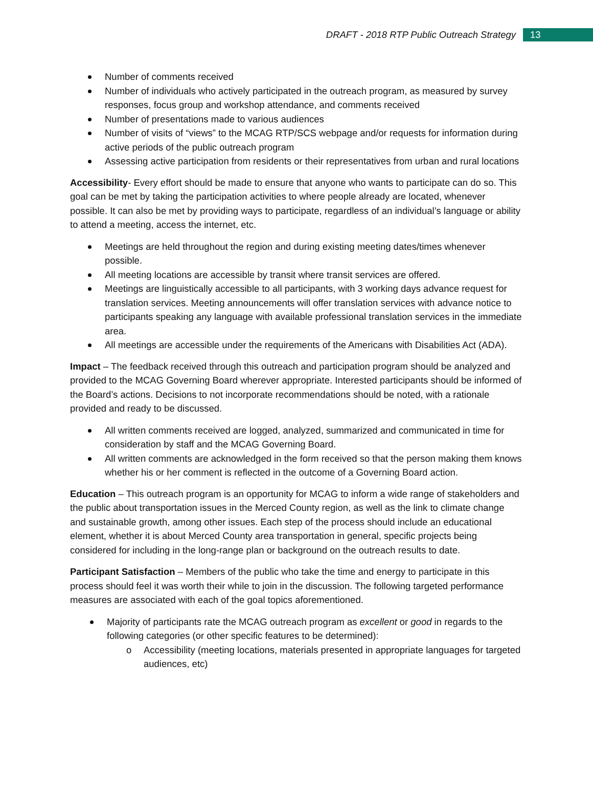DRAFT - 2018 RTP Public Outreach Strategy
13
Number of comments received
Number of individuals who actively participated in the outreach program, as measured by survey responses, focus group and workshop attendance, and comments received
Number of presentations made to various audiences
Number of visits of “views” to the MCAG RTP/SCS webpage and/or requests for information during active periods of the public outreach program
Assessing active participation from residents or their representatives from urban and rural locations
Accessibility- Every effort should be made to ensure that anyone who wants to participate can do so. This goal can be met by taking the participation activities to where people already are located, whenever possible. It can also be met by providing ways to participate, regardless of an individual’s language or ability to attend a meeting, access the internet, etc.
Meetings are held throughout the region and during existing meeting dates/times whenever possible.
All meeting locations are accessible by transit where transit services are offered.
Meetings are linguistically accessible to all participants, with 3 working days advance request for translation services. Meeting announcements will offer translation services with advance notice to participants speaking any language with available professional translation services in the immediate area.
All meetings are accessible under the requirements of the Americans with Disabilities Act (ADA).
Impact – The feedback received through this outreach and participation program should be analyzed and provided to the MCAG Governing Board wherever appropriate. Interested participants should be informed of the Board’s actions. Decisions to not incorporate recommendations should be noted, with a rationale provided and ready to be discussed.
All written comments received are logged, analyzed, summarized and communicated in time for consideration by staff and the MCAG Governing Board.
All written comments are acknowledged in the form received so that the person making them knows whether his or her comment is reflected in the outcome of a Governing Board action.
Education – This outreach program is an opportunity for MCAG to inform a wide range of stakeholders and the public about transportation issues in the Merced County region, as well as the link to climate change and sustainable growth, among other issues. Each step of the process should include an educational element, whether it is about Merced County area transportation in general, specific projects being considered for including in the long-range plan or background on the outreach results to date.
Participant Satisfaction – Members of the public who take the time and energy to participate in this process should feel it was worth their while to join in the discussion. The following targeted performance measures are associated with each of the goal topics aforementioned.
Majority of participants rate the MCAG outreach program as excellent or good in regards to the following categories (or other specific features to be determined):
o Accessibility (meeting locations, materials presented in appropriate languages for targeted audiences, etc)